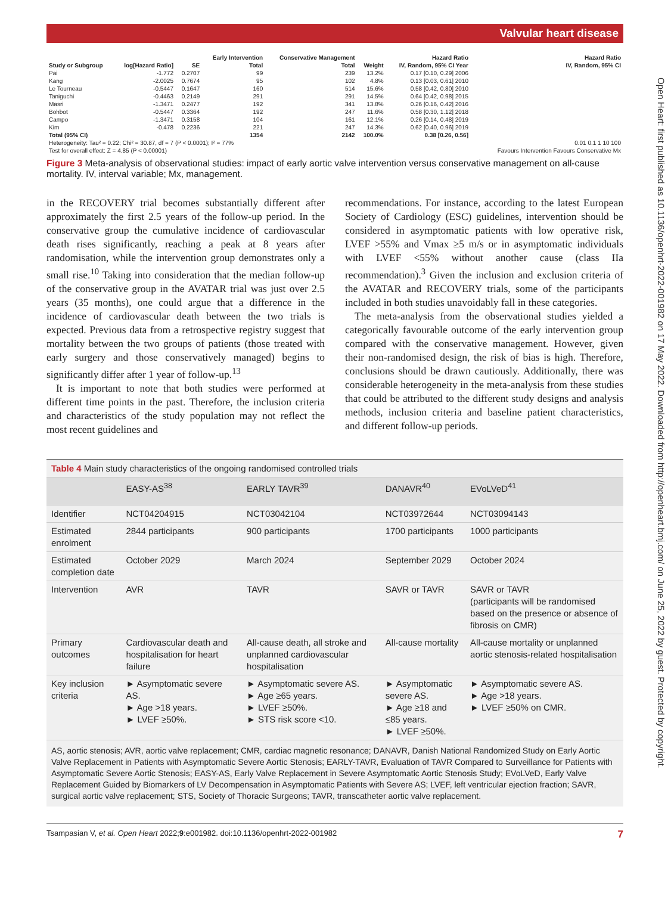Valvular heart disease
Open Heart: first published as 10.1136/openhrt-2022-001982 on 17 May 2022. Downloaded from http://openheart.bmj.com/ on June 25, 2022 by guest. Protected by copyright.
| | | | Early Intervention | Conservative Management | | Hazard Ratio | | Hazard Ratio |
| --- | --- | --- | --- | --- | --- | --- | --- | --- |
| Study or Subgroup | log[Hazard Ratio] | SE | Total | Total | Weight | IV, Random, 95% CI Year | | IV, Random, 95% CI |
| Pai | -1.772 | 0.2707 | 99 | 239 | 13.2% | 0.17 [0.10, 0.29] 2006 | | |
| Kang | -2.0025 | 0.7674 | 95 | 102 | 4.8% | 0.13 [0.03, 0.61] 2010 | | |
| Le Tourneau | -0.5447 | 0.1647 | 160 | 514 | 15.6% | 0.58 [0.42, 0.80] 2010 | | |
| Taniguchi | -0.4463 | 0.2149 | 291 | 291 | 14.5% | 0.64 [0.42, 0.98] 2015 | | |
| Masri | -1.3471 | 0.2477 | 192 | 341 | 13.8% | 0.26 [0.16, 0.42] 2016 | | |
| Bohbot | -0.5447 | 0.3364 | 192 | 247 | 11.6% | 0.58 [0.30, 1.12] 2018 | | |
| Campo | -1.3471 | 0.3158 | 104 | 161 | 12.1% | 0.26 [0.14, 0.48] 2019 | | |
| Kim | -0.478 | 0.2236 | 221 | 247 | 14.3% | 0.62 [0.40, 0.96] 2019 | | |
| Total (95% CI) | | | 1354 | 2142 | 100.0% | 0.38 [0.26, 0.56] | | |
| Heterogeneity: Tau² = 0.22; Chi² = 30.87, df = 7 (P < 0.0001); I² = 77% | | | | | | | | 0.01 0.1 1 10 100 |
| Test for overall effect: Z = 4.85 (P < 0.00001) | | | | | | | | Favours Intervention Favours Conservative Mx |
Figure 3 Meta-analysis of observational studies: impact of early aortic valve intervention versus conservative management on all-cause mortality. IV, interval variable; Mx, management.
in the RECOVERY trial becomes substantially different after approximately the first 2.5 years of the follow-up period. In the conservative group the cumulative incidence of cardiovascular death rises significantly, reaching a peak at 8 years after randomisation, while the intervention group demonstrates only a small rise.<sup>10</sup> Taking into consideration that the median follow-up of the conservative group in the AVATAR trial was just over 2.5 years (35 months), one could argue that a difference in the incidence of cardiovascular death between the two trials is expected. Previous data from a retrospective registry suggest that mortality between the two groups of patients (those treated with early surgery and those conservatively managed) begins to significantly differ after 1 year of follow-up.<sup>13</sup>
It is important to note that both studies were performed at different time points in the past. Therefore, the inclusion criteria and characteristics of the study population may not reflect the most recent guidelines and
recommendations. For instance, according to the latest European Society of Cardiology (ESC) guidelines, intervention should be considered in asymptomatic patients with low operative risk, LVEF >55% and Vmax ≥5 m/s or in asymptomatic individuals with LVEF <55% without another cause (class IIa recommendation).<sup>3</sup> Given the inclusion and exclusion criteria of the AVATAR and RECOVERY trials, some of the participants included in both studies unavoidably fall in these categories.
The meta-analysis from the observational studies yielded a categorically favourable outcome of the early intervention group compared with the conservative management. However, given their non-randomised design, the risk of bias is high. Therefore, conclusions should be drawn cautiously. Additionally, there was considerable heterogeneity in the meta-analysis from these studies that could be attributed to the different study designs and analysis methods, inclusion criteria and baseline patient characteristics, and different follow-up periods.
Table 4 Main study characteristics of the ongoing randomised controlled trials
| | EASY-AS<sup>38</sup> | EARLY TAVR<sup>39</sup> | DANAVR<sup>40</sup> | EVoLVeD<sup>41</sup> |
| --- | --- | --- | --- | --- |
| Identifier | NCT04204915 | NCT03042104 | NCT03972644 | NCT03094143 |
| Estimated enrolment | 2844 participants | 900 participants | 1700 participants | 1000 participants |
| Estimated completion date | October 2029 | March 2024 | September 2029 | October 2024 |
| Intervention | AVR | TAVR | SAVR or TAVR | SAVR or TAVR (participants will be randomised based on the presence or absence of fibrosis on CMR) |
| Primary outcomes | Cardiovascular death and hospitalisation for heart failure | All-cause death, all stroke and unplanned cardiovascular hospitalisation | All-cause mortality | All-cause mortality or unplanned aortic stenosis-related hospitalisation |
| Key inclusion criteria | ► Asymptomatic severe AS. ► Age >18 years. ► LVEF ≥50%. | ► Asymptomatic severe AS. ► Age ≥65 years. ► LVEF ≥50%. ► STS risk score <10. | ► Asymptomatic severe AS. ► Age ≥18 and ≤85 years. ► LVEF ≥50%. | ► Asymptomatic severe AS. ► Age >18 years. ► LVEF ≥50% on CMR. |
AS, aortic stenosis; AVR, aortic valve replacement; CMR, cardiac magnetic resonance; DANAVR, Danish National Randomized Study on Early Aortic Valve Replacement in Patients with Asymptomatic Severe Aortic Stenosis; EARLY-TAVR, Evaluation of TAVR Compared to Surveillance for Patients with Asymptomatic Severe Aortic Stenosis; EASY-AS, Early Valve Replacement in Severe Asymptomatic Aortic Stenosis Study; EVoLVeD, Early Valve Replacement Guided by Biomarkers of LV Decompensation in Asymptomatic Patients with Severe AS; LVEF, left ventricular ejection fraction; SAVR, surgical aortic valve replacement; STS, Society of Thoracic Surgeons; TAVR, transcatheter aortic valve replacement.
Tsampasian V, et al. Open Heart 2022;9:e001982. doi:10.1136/openhrt-2022-001982 7